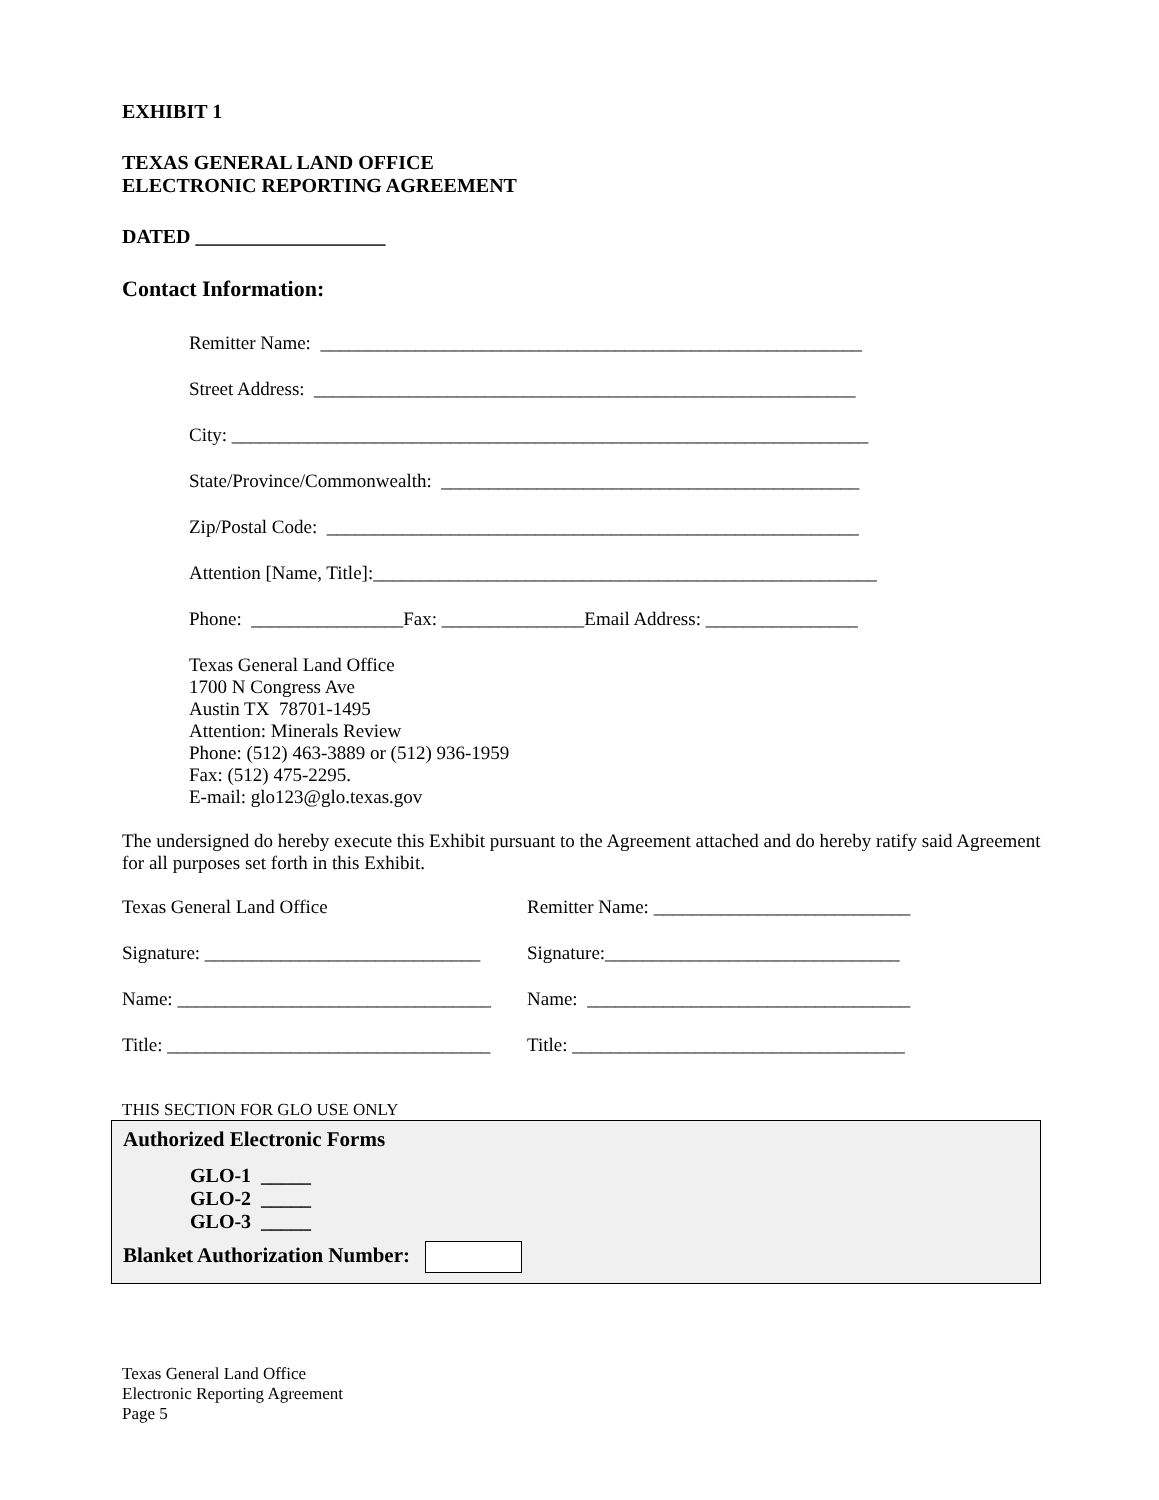EXHIBIT 1
TEXAS GENERAL LAND OFFICE
ELECTRONIC REPORTING AGREEMENT
DATED ___________________
Contact Information:
Remitter Name: _________________________________________________________
Street Address: _________________________________________________________
City: ___________________________________________________________________
State/Province/Commonwealth: ____________________________________________
Zip/Postal Code: ________________________________________________________
Attention [Name, Title]:_____________________________________________________
Phone: ________________Fax: _______________Email Address: ________________
Texas General Land Office
1700 N Congress Ave
Austin TX 78701-1495
Attention: Minerals Review
Phone: (512) 463-3889 or (512) 936-1959
Fax: (512) 475-2295.
E-mail: glo123@glo.texas.gov
The undersigned do hereby execute this Exhibit pursuant to the Agreement attached and do hereby ratify said Agreement for all purposes set forth in this Exhibit.
Texas General Land Office Remitter Name: ___________________________
Signature: _____________________________
Signature:_______________________________
Name: _________________________________
Name: __________________________________
Title: __________________________________
Title: ___________________________________
THIS SECTION FOR GLO USE ONLY
Authorized Electronic Forms
GLO-1 _____
GLO-2 _____
GLO-3 _____
Blanket Authorization Number:
Texas General Land Office
Electronic Reporting Agreement
Page 5